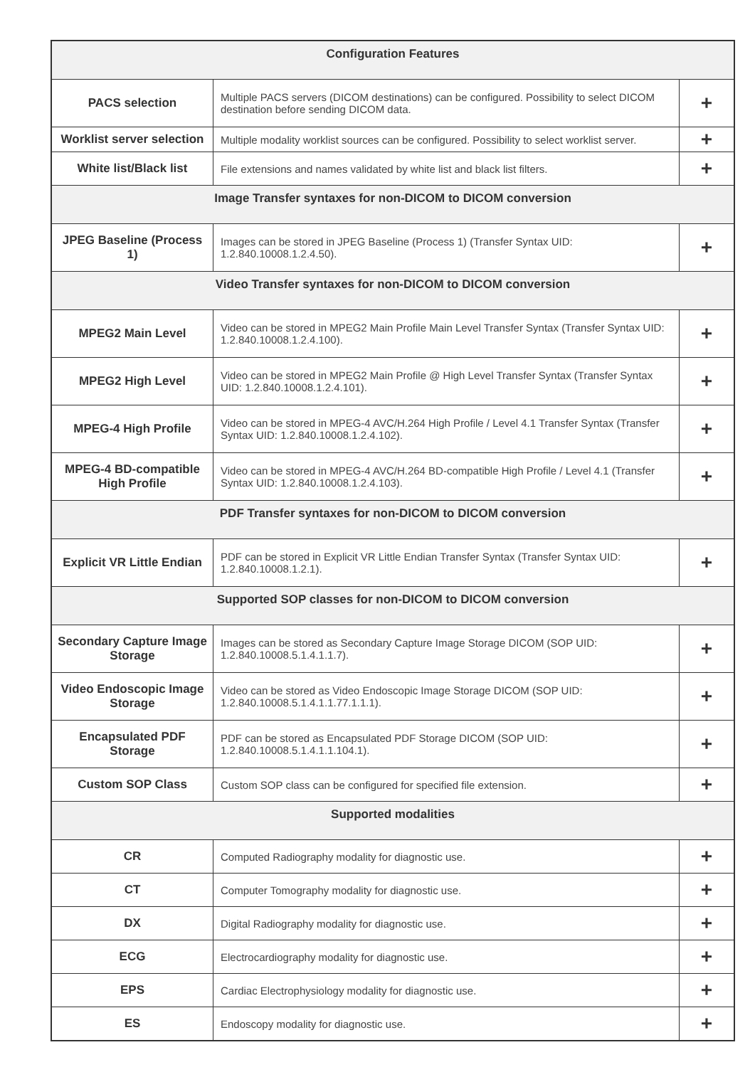| Configuration Features | | |
| --- | --- | --- |
| PACS selection | Multiple PACS servers (DICOM destinations) can be configured. Possibility to select DICOM destination before sending DICOM data. | + |
| Worklist server selection | Multiple modality worklist sources can be configured. Possibility to select worklist server. | + |
| White list/Black list | File extensions and names validated by white list and black list filters. | + |
| Image Transfer syntaxes for non-DICOM to DICOM conversion | | |
| JPEG Baseline (Process 1) | Images can be stored in JPEG Baseline (Process 1) (Transfer Syntax UID: 1.2.840.10008.1.2.4.50). | + |
| Video Transfer syntaxes for non-DICOM to DICOM conversion | | |
| MPEG2 Main Level | Video can be stored in MPEG2 Main Profile Main Level Transfer Syntax (Transfer Syntax UID: 1.2.840.10008.1.2.4.100). | + |
| MPEG2 High Level | Video can be stored in MPEG2 Main Profile @ High Level Transfer Syntax (Transfer Syntax UID: 1.2.840.10008.1.2.4.101). | + |
| MPEG-4 High Profile | Video can be stored in MPEG-4 AVC/H.264 High Profile / Level 4.1 Transfer Syntax (Transfer Syntax UID: 1.2.840.10008.1.2.4.102). | + |
| MPEG-4 BD-compatible High Profile | Video can be stored in MPEG-4 AVC/H.264 BD-compatible High Profile / Level 4.1 (Transfer Syntax UID: 1.2.840.10008.1.2.4.103). | + |
| PDF Transfer syntaxes for non-DICOM to DICOM conversion | | |
| Explicit VR Little Endian | PDF can be stored in Explicit VR Little Endian Transfer Syntax (Transfer Syntax UID: 1.2.840.10008.1.2.1). | + |
| Supported SOP classes for non-DICOM to DICOM conversion | | |
| Secondary Capture Image Storage | Images can be stored as Secondary Capture Image Storage DICOM (SOP UID: 1.2.840.10008.5.1.4.1.1.7). | + |
| Video Endoscopic Image Storage | Video can be stored as Video Endoscopic Image Storage DICOM (SOP UID: 1.2.840.10008.5.1.4.1.1.77.1.1.1). | + |
| Encapsulated PDF Storage | PDF can be stored as Encapsulated PDF Storage DICOM (SOP UID: 1.2.840.10008.5.1.4.1.1.104.1). | + |
| Custom SOP Class | Custom SOP class can be configured for specified file extension. | + |
| Supported modalities | | |
| CR | Computed Radiography modality for diagnostic use. | + |
| CT | Computer Tomography modality for diagnostic use. | + |
| DX | Digital Radiography modality for diagnostic use. | + |
| ECG | Electrocardiography modality for diagnostic use. | + |
| EPS | Cardiac Electrophysiology modality for diagnostic use. | + |
| ES | Endoscopy modality for diagnostic use. | + |